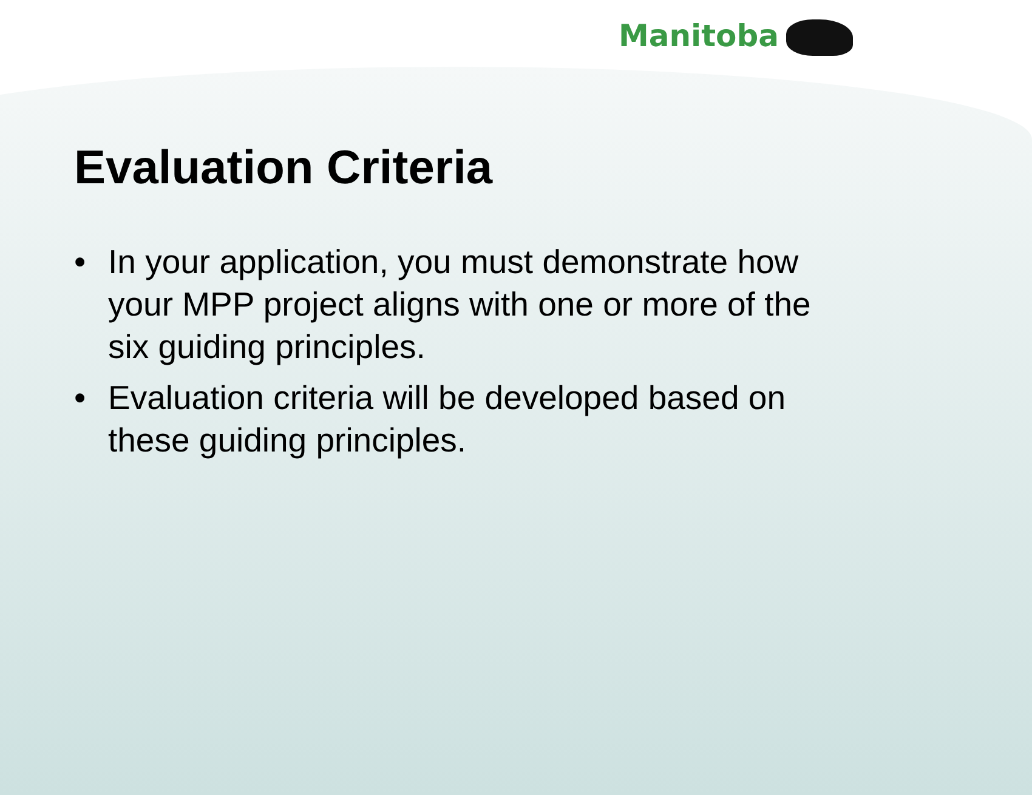Manitoba
Evaluation Criteria
• In your application, you must demonstrate how your MPP project aligns with one or more of the six guiding principles.
• Evaluation criteria will be developed based on these guiding principles.